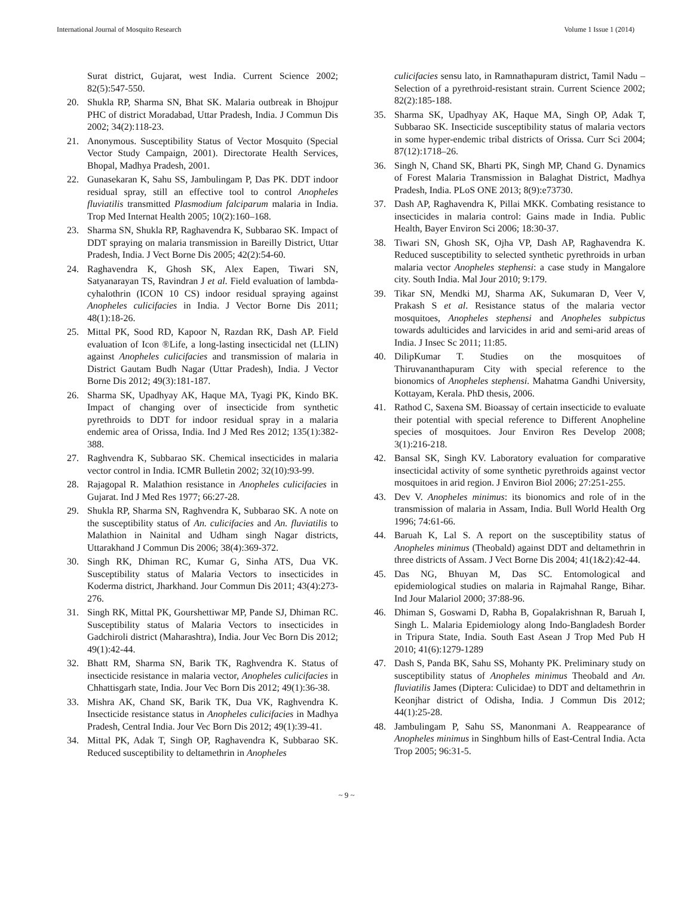International Journal of Mosquito Research Volume 1 Issue 1 (2014)
Surat district, Gujarat, west India. Current Science 2002; 82(5):547-550.
20. Shukla RP, Sharma SN, Bhat SK. Malaria outbreak in Bhojpur PHC of district Moradabad, Uttar Pradesh, India. J Commun Dis 2002; 34(2):118-23.
21. Anonymous. Susceptibility Status of Vector Mosquito (Special Vector Study Campaign, 2001). Directorate Health Services, Bhopal, Madhya Pradesh, 2001.
22. Gunasekaran K, Sahu SS, Jambulingam P, Das PK. DDT indoor residual spray, still an effective tool to control Anopheles fluviatilis transmitted Plasmodium falciparum malaria in India. Trop Med Internat Health 2005; 10(2):160–168.
23. Sharma SN, Shukla RP, Raghavendra K, Subbarao SK. Impact of DDT spraying on malaria transmission in Bareilly District, Uttar Pradesh, India. J Vect Borne Dis 2005; 42(2):54-60.
24. Raghavendra K, Ghosh SK, Alex Eapen, Tiwari SN, Satyanarayan TS, Ravindran J et al. Field evaluation of lambda-cyhalothrin (ICON 10 CS) indoor residual spraying against Anopheles culicifacies in India. J Vector Borne Dis 2011; 48(1):18-26.
25. Mittal PK, Sood RD, Kapoor N, Razdan RK, Dash AP. Field evaluation of Icon ®Life, a long-lasting insecticidal net (LLIN) against Anopheles culicifacies and transmission of malaria in District Gautam Budh Nagar (Uttar Pradesh), India. J Vector Borne Dis 2012; 49(3):181-187.
26. Sharma SK, Upadhyay AK, Haque MA, Tyagi PK, Kindo BK. Impact of changing over of insecticide from synthetic pyrethroids to DDT for indoor residual spray in a malaria endemic area of Orissa, India. Ind J Med Res 2012; 135(1):382-388.
27. Raghvendra K, Subbarao SK. Chemical insecticides in malaria vector control in India. ICMR Bulletin 2002; 32(10):93-99.
28. Rajagopal R. Malathion resistance in Anopheles culicifacies in Gujarat. Ind J Med Res 1977; 66:27-28.
29. Shukla RP, Sharma SN, Raghvendra K, Subbarao SK. A note on the susceptibility status of An. culicifacies and An. fluviatilis to Malathion in Nainital and Udham singh Nagar districts, Uttarakhand J Commun Dis 2006; 38(4):369-372.
30. Singh RK, Dhiman RC, Kumar G, Sinha ATS, Dua VK. Susceptibility status of Malaria Vectors to insecticides in Koderma district, Jharkhand. Jour Commun Dis 2011; 43(4):273-276.
31. Singh RK, Mittal PK, Gourshettiwar MP, Pande SJ, Dhiman RC. Susceptibility status of Malaria Vectors to insecticides in Gadchiroli district (Maharashtra), India. Jour Vec Born Dis 2012; 49(1):42-44.
32. Bhatt RM, Sharma SN, Barik TK, Raghvendra K. Status of insecticide resistance in malaria vector, Anopheles culicifacies in Chhattisgarh state, India. Jour Vec Born Dis 2012; 49(1):36-38.
33. Mishra AK, Chand SK, Barik TK, Dua VK, Raghvendra K. Insecticide resistance status in Anopheles culicifacies in Madhya Pradesh, Central India. Jour Vec Born Dis 2012; 49(1):39-41.
34. Mittal PK, Adak T, Singh OP, Raghavendra K, Subbarao SK. Reduced susceptibility to deltamethrin in Anopheles
culicifacies sensu lato, in Ramnathapuram district, Tamil Nadu – Selection of a pyrethroid-resistant strain. Current Science 2002; 82(2):185-188.
35. Sharma SK, Upadhyay AK, Haque MA, Singh OP, Adak T, Subbarao SK. Insecticide susceptibility status of malaria vectors in some hyper-endemic tribal districts of Orissa. Curr Sci 2004; 87(12):1718–26.
36. Singh N, Chand SK, Bharti PK, Singh MP, Chand G. Dynamics of Forest Malaria Transmission in Balaghat District, Madhya Pradesh, India. PLoS ONE 2013; 8(9):e73730.
37. Dash AP, Raghavendra K, Pillai MKK. Combating resistance to insecticides in malaria control: Gains made in India. Public Health, Bayer Environ Sci 2006; 18:30-37.
38. Tiwari SN, Ghosh SK, Ojha VP, Dash AP, Raghavendra K. Reduced susceptibility to selected synthetic pyrethroids in urban malaria vector Anopheles stephensi: a case study in Mangalore city. South India. Mal Jour 2010; 9:179.
39. Tikar SN, Mendki MJ, Sharma AK, Sukumaran D, Veer V, Prakash S et al. Resistance status of the malaria vector mosquitoes, Anopheles stephensi and Anopheles subpictus towards adulticides and larvicides in arid and semi-arid areas of India. J Insec Sc 2011; 11:85.
40. DilipKumar T. Studies on the mosquitoes of Thiruvananthapuram City with special reference to the bionomics of Anopheles stephensi. Mahatma Gandhi University, Kottayam, Kerala. PhD thesis, 2006.
41. Rathod C, Saxena SM. Bioassay of certain insecticide to evaluate their potential with special reference to Different Anopheline species of mosquitoes. Jour Environ Res Develop 2008; 3(1):216-218.
42. Bansal SK, Singh KV. Laboratory evaluation for comparative insecticidal activity of some synthetic pyrethroids against vector mosquitoes in arid region. J Environ Biol 2006; 27:251-255.
43. Dev V. Anopheles minimus: its bionomics and role of in the transmission of malaria in Assam, India. Bull World Health Org 1996; 74:61-66.
44. Baruah K, Lal S. A report on the susceptibility status of Anopheles minimus (Theobald) against DDT and deltamethrin in three districts of Assam. J Vect Borne Dis 2004; 41(1&2):42-44.
45. Das NG, Bhuyan M, Das SC. Entomological and epidemiological studies on malaria in Rajmahal Range, Bihar. Ind Jour Malariol 2000; 37:88-96.
46. Dhiman S, Goswami D, Rabha B, Gopalakrishnan R, Baruah I, Singh L. Malaria Epidemiology along Indo-Bangladesh Border in Tripura State, India. South East Asean J Trop Med Pub H 2010; 41(6):1279-1289
47. Dash S, Panda BK, Sahu SS, Mohanty PK. Preliminary study on susceptibility status of Anopheles minimus Theobald and An. fluviatilis James (Diptera: Culicidae) to DDT and deltamethrin in Keonjhar district of Odisha, India. J Commun Dis 2012; 44(1):25-28.
48. Jambulingam P, Sahu SS, Manonmani A. Reappearance of Anopheles minimus in Singhbum hills of East-Central India. Acta Trop 2005; 96:31-5.
~ 9 ~